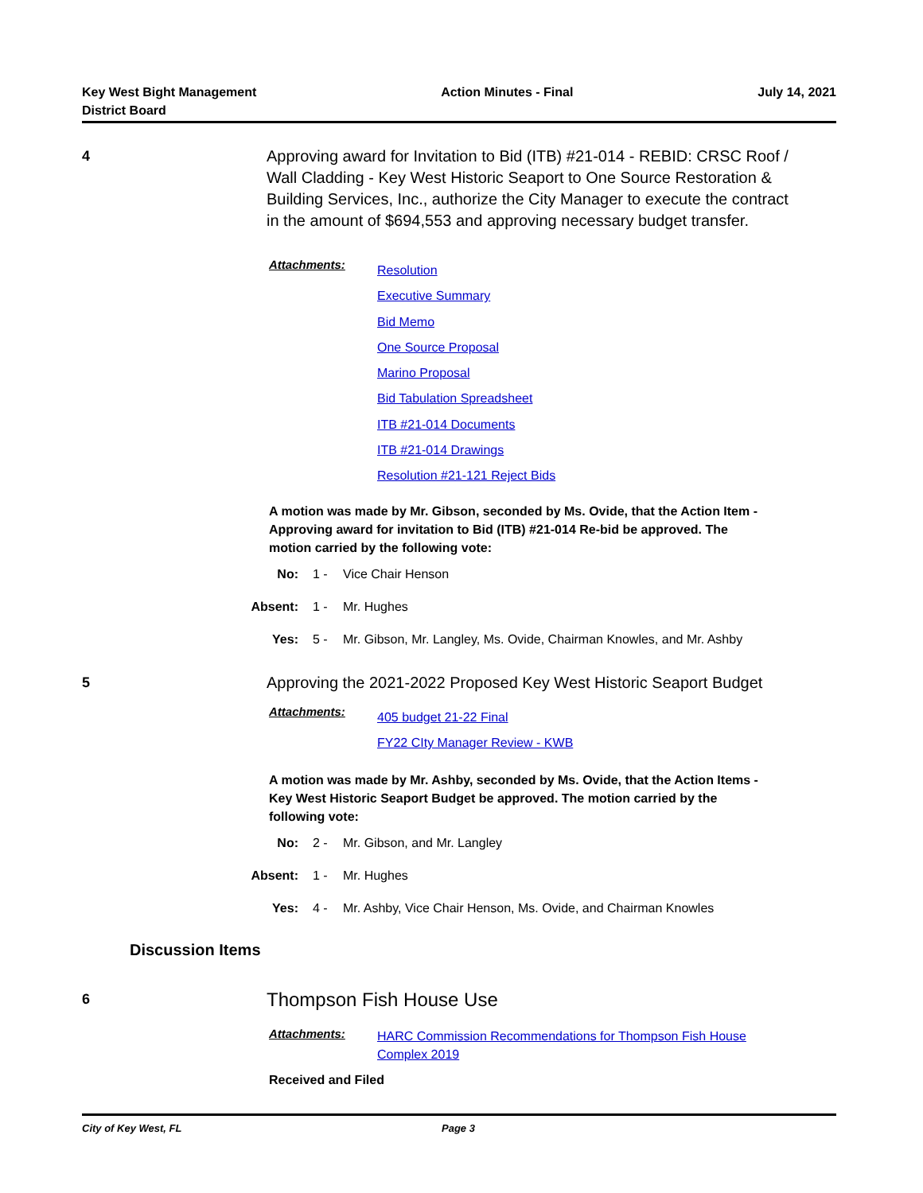Key West Bight Management
District Board
Action Minutes - Final July 14, 2021
4
Approving award for Invitation to Bid (ITB) #21-014 - REBID: CRSC Roof / Wall Cladding - Key West Historic Seaport to One Source Restoration & Building Services, Inc., authorize the City Manager to execute the contract in the amount of $694,553 and approving necessary budget transfer.
Attachments:
Resolution
Executive Summary
Bid Memo
One Source Proposal
Marino Proposal
Bid Tabulation Spreadsheet
ITB #21-014 Documents
ITB #21-014 Drawings
Resolution #21-121 Reject Bids
A motion was made by Mr. Gibson, seconded by Ms. Ovide, that the Action Item - Approving award for invitation to Bid (ITB) #21-014 Re-bid be approved. The motion carried by the following vote:
No: 1 - Vice Chair Henson
Absent: 1 - Mr. Hughes
Yes: 5 - Mr. Gibson, Mr. Langley, Ms. Ovide, Chairman Knowles, and Mr. Ashby
5
Approving the 2021-2022 Proposed Key West Historic Seaport Budget
Attachments:
405 budget 21-22 Final
FY22 CIty Manager Review - KWB
A motion was made by Mr. Ashby, seconded by Ms. Ovide, that the Action Items - Key West Historic Seaport Budget be approved. The motion carried by the following vote:
No: 2 - Mr. Gibson, and Mr. Langley
Absent: 1 - Mr. Hughes
Yes: 4 - Mr. Ashby, Vice Chair Henson, Ms. Ovide, and Chairman Knowles
Discussion Items
6 Thompson Fish House Use
Attachments:
HARC Commission Recommendations for Thompson Fish House Complex 2019
Received and Filed
City of Key West, FL Page 3